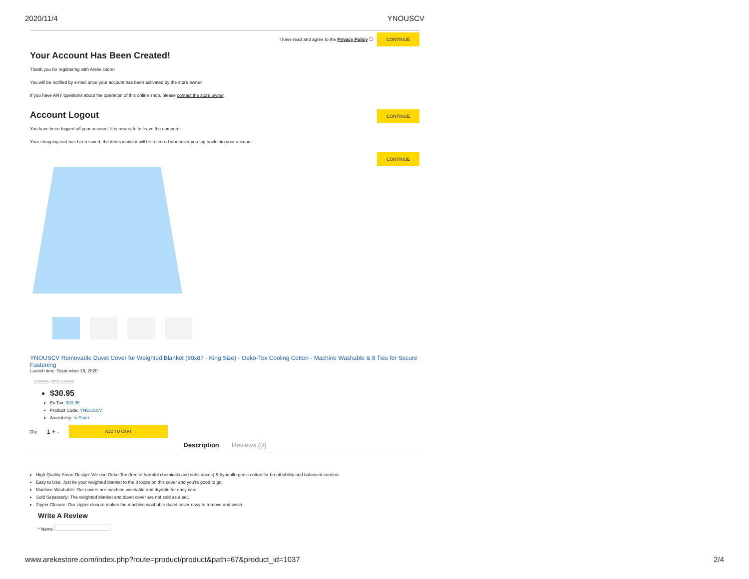2020/11/4 YNOUSCV
I have read and agree to the Privacy Policy ☐ CONTINUE
Your Account Has Been Created!
Thank you for registering with Areke Store!
You will be notified by e-mail once your account has been activated by the store owner.
If you have ANY questions about the operation of this online shop, please contact the store owner.
Account Logout
CONTINUE
You have been logged off your account. It is now safe to leave the computer.
Your shopping cart has been saved, the items inside it will be restored whenever you log back into your account.
CONTINUE
YNOUSCV Removable Duvet Cover for Weighted Blanket (80x87 - King Size) - Oeko-Tex Cooling Cotton - Machine Washable & 8 Ties for Secure Fastening
Launch time: September 16, 2020
0 reviews | Write a review
$30.95
Ex Tax: $30.95
Product Code: YNOUSCV
Availability: In Stock
Qty 1 + - ADD TO CART
Description Reviews (0)
High Quality Smart Design: We use Oeko-Tex (free of harmful chemicals and substances) & hypoallergenic cotton for breathability and balanced comfort.
Easy to Use: Just tie your weighted blanket to the 8 loops on this cover and you're good to go.
Machine Washable: Our covers are machine washable and dryable for easy care.
Sold Separately: The weighted blanket and duvet cover are not sold as a set.
Zipper Closure: Our zipper closure makes the machine washable duvet cover easy to remove and wash.
Write A Review
* Name
www.arekestore.com/index.php?route=product/product&path=67&product_id=1037 2/4